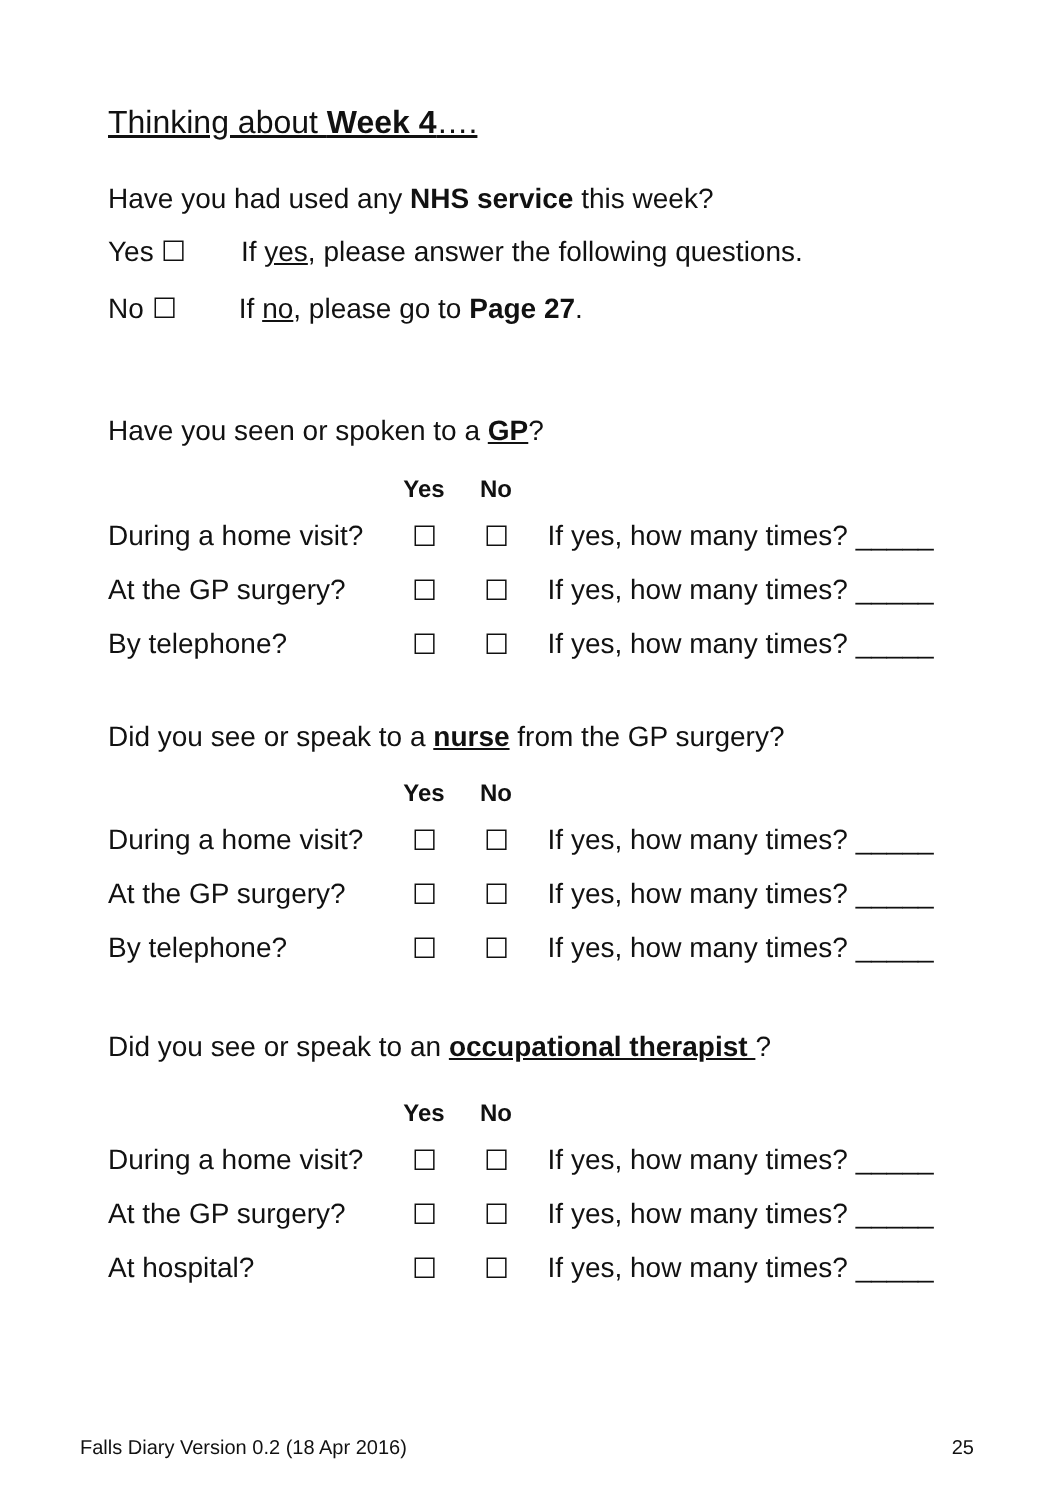Thinking about Week 4….
Have you had used any NHS service this week?
Yes ☐ If yes, please answer the following questions.
No ☐ If no, please go to Page 27.
Have you seen or spoken to a GP?
| | Yes | No | |
| --- | --- | --- | --- |
| During a home visit? | ☐ | ☐ | If yes, how many times? _____ |
| At the GP surgery? | ☐ | ☐ | If yes, how many times? _____ |
| By telephone? | ☐ | ☐ | If yes, how many times? _____ |
Did you see or speak to a nurse from the GP surgery?
| | Yes | No | |
| --- | --- | --- | --- |
| During a home visit? | ☐ | ☐ | If yes, how many times? _____ |
| At the GP surgery? | ☐ | ☐ | If yes, how many times? _____ |
| By telephone? | ☐ | ☐ | If yes, how many times? _____ |
Did you see or speak to an occupational therapist ?
| | Yes | No | |
| --- | --- | --- | --- |
| During a home visit? | ☐ | ☐ | If yes, how many times? _____ |
| At the GP surgery? | ☐ | ☐ | If yes, how many times? _____ |
| At hospital? | ☐ | ☐ | If yes, how many times? _____ |
Falls Diary Version 0.2 (18 Apr 2016) 25